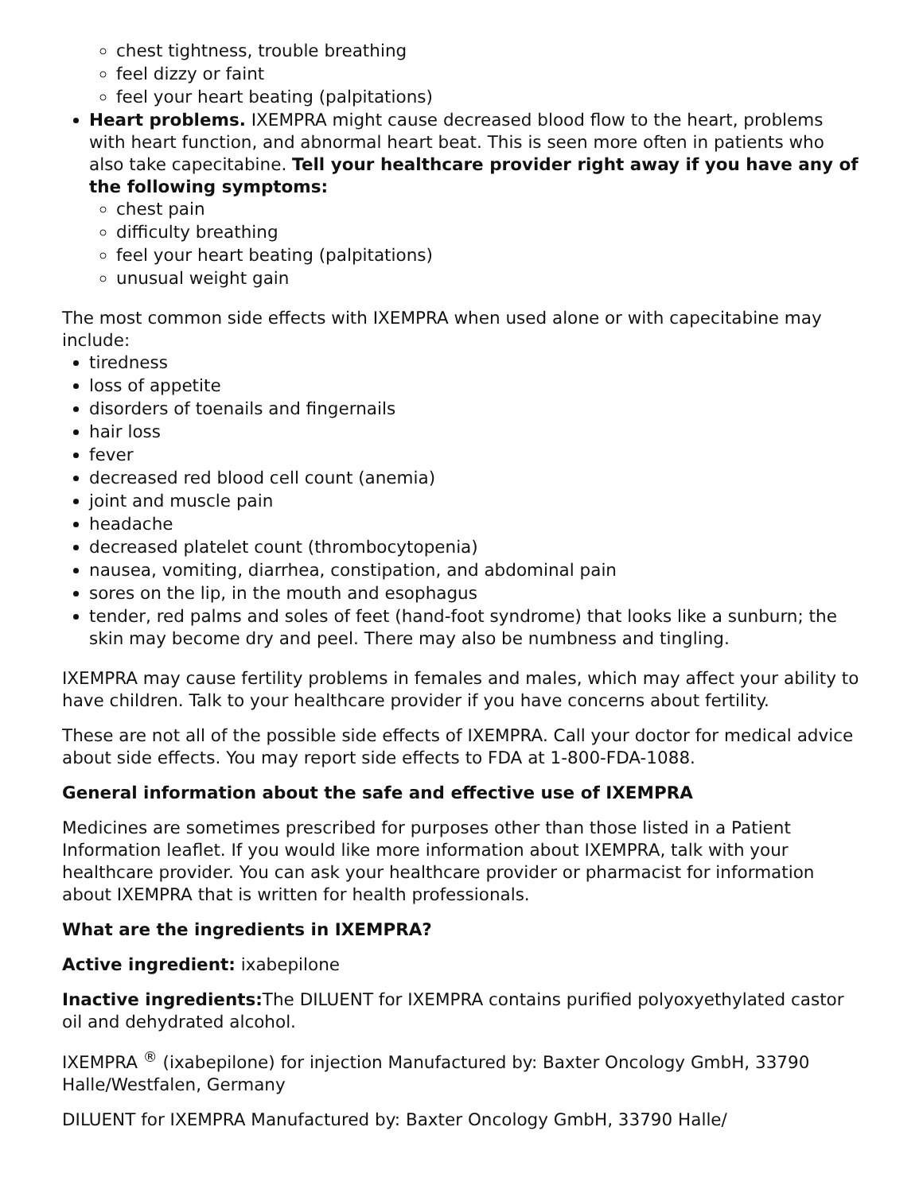chest tightness, trouble breathing
feel dizzy or faint
feel your heart beating (palpitations)
Heart problems. IXEMPRA might cause decreased blood flow to the heart, problems with heart function, and abnormal heart beat. This is seen more often in patients who also take capecitabine. Tell your healthcare provider right away if you have any of the following symptoms:
chest pain
difficulty breathing
feel your heart beating (palpitations)
unusual weight gain
The most common side effects with IXEMPRA when used alone or with capecitabine may include:
tiredness
loss of appetite
disorders of toenails and fingernails
hair loss
fever
decreased red blood cell count (anemia)
joint and muscle pain
headache
decreased platelet count (thrombocytopenia)
nausea, vomiting, diarrhea, constipation, and abdominal pain
sores on the lip, in the mouth and esophagus
tender, red palms and soles of feet (hand-foot syndrome) that looks like a sunburn; the skin may become dry and peel. There may also be numbness and tingling.
IXEMPRA may cause fertility problems in females and males, which may affect your ability to have children. Talk to your healthcare provider if you have concerns about fertility.
These are not all of the possible side effects of IXEMPRA. Call your doctor for medical advice about side effects. You may report side effects to FDA at 1-800-FDA-1088.
General information about the safe and effective use of IXEMPRA
Medicines are sometimes prescribed for purposes other than those listed in a Patient Information leaflet. If you would like more information about IXEMPRA, talk with your healthcare provider. You can ask your healthcare provider or pharmacist for information about IXEMPRA that is written for health professionals.
What are the ingredients in IXEMPRA?
Active ingredient: ixabepilone
Inactive ingredients: The DILUENT for IXEMPRA contains purified polyoxyethylated castor oil and dehydrated alcohol.
IXEMPRA <sup>®</sup> (ixabepilone) for injection Manufactured by: Baxter Oncology GmbH, 33790 Halle/Westfalen, Germany
DILUENT for IXEMPRA Manufactured by: Baxter Oncology GmbH, 33790 Halle/